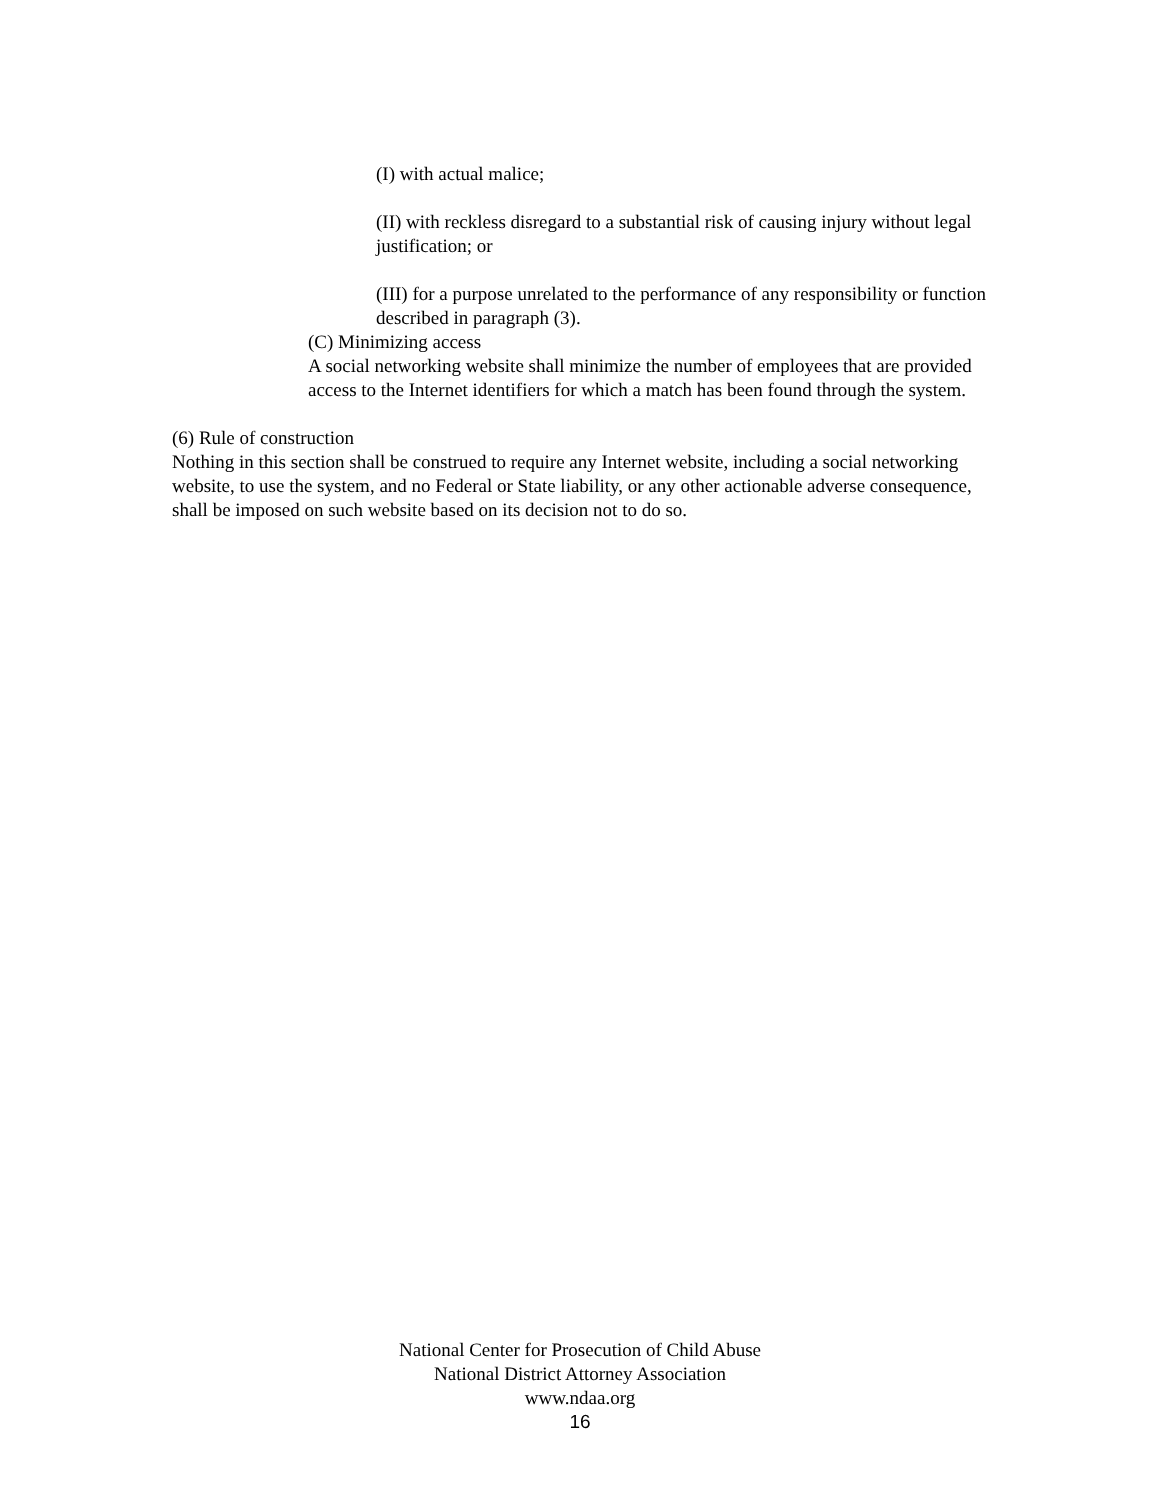(I) with actual malice;
(II) with reckless disregard to a substantial risk of causing injury without legal justification; or
(III) for a purpose unrelated to the performance of any responsibility or function described in paragraph (3).
(C) Minimizing access
A social networking website shall minimize the number of employees that are provided access to the Internet identifiers for which a match has been found through the system.
(6) Rule of construction
Nothing in this section shall be construed to require any Internet website, including a social networking website, to use the system, and no Federal or State liability, or any other actionable adverse consequence, shall be imposed on such website based on its decision not to do so.
National Center for Prosecution of Child Abuse
National District Attorney Association
www.ndaa.org
16